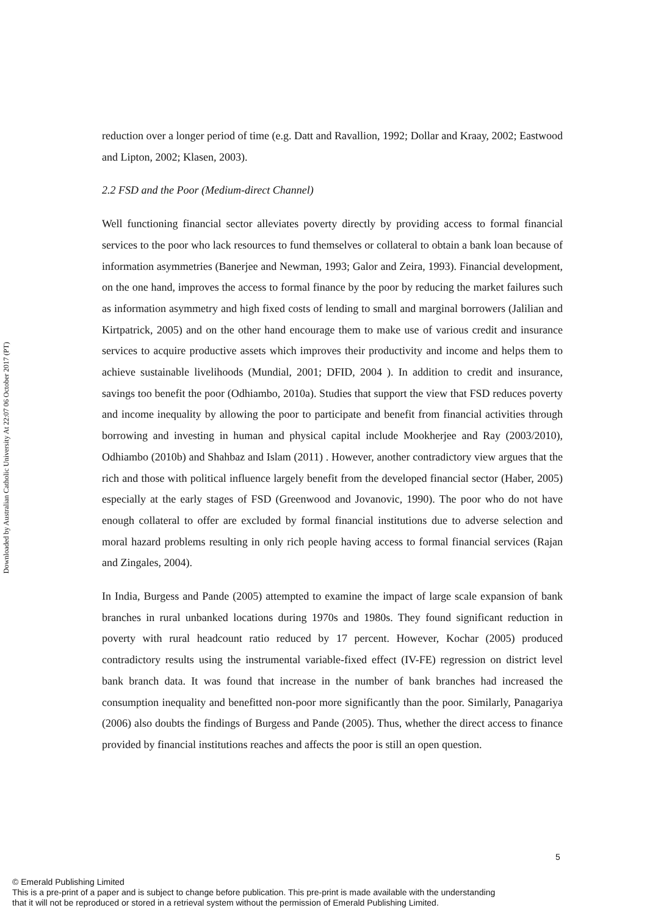Downloaded by Australian Catholic University At 22:07 06 October 2017 (PT)
reduction over a longer period of time (e.g. Datt and Ravallion, 1992; Dollar and Kraay, 2002; Eastwood and Lipton, 2002; Klasen, 2003).
2.2 FSD and the Poor (Medium-direct Channel)
Well functioning financial sector alleviates poverty directly by providing access to formal financial services to the poor who lack resources to fund themselves or collateral to obtain a bank loan because of information asymmetries (Banerjee and Newman, 1993; Galor and Zeira, 1993). Financial development, on the one hand, improves the access to formal finance by the poor by reducing the market failures such as information asymmetry and high fixed costs of lending to small and marginal borrowers (Jalilian and Kirtpatrick, 2005) and on the other hand encourage them to make use of various credit and insurance services to acquire productive assets which improves their productivity and income and helps them to achieve sustainable livelihoods (Mundial, 2001; DFID, 2004 ). In addition to credit and insurance, savings too benefit the poor (Odhiambo, 2010a). Studies that support the view that FSD reduces poverty and income inequality by allowing the poor to participate and benefit from financial activities through borrowing and investing in human and physical capital include Mookherjee and Ray (2003/2010), Odhiambo (2010b) and Shahbaz and Islam (2011) . However, another contradictory view argues that the rich and those with political influence largely benefit from the developed financial sector (Haber, 2005) especially at the early stages of FSD (Greenwood and Jovanovic, 1990). The poor who do not have enough collateral to offer are excluded by formal financial institutions due to adverse selection and moral hazard problems resulting in only rich people having access to formal financial services (Rajan and Zingales, 2004).
In India, Burgess and Pande (2005) attempted to examine the impact of large scale expansion of bank branches in rural unbanked locations during 1970s and 1980s. They found significant reduction in poverty with rural headcount ratio reduced by 17 percent. However, Kochar (2005) produced contradictory results using the instrumental variable-fixed effect (IV-FE) regression on district level bank branch data. It was found that increase in the number of bank branches had increased the consumption inequality and benefitted non-poor more significantly than the poor. Similarly, Panagariya (2006) also doubts the findings of Burgess and Pande (2005). Thus, whether the direct access to finance provided by financial institutions reaches and affects the poor is still an open question.
5
© Emerald Publishing Limited
This is a pre-print of a paper and is subject to change before publication. This pre-print is made available with the understanding
that it will not be reproduced or stored in a retrieval system without the permission of Emerald Publishing Limited.